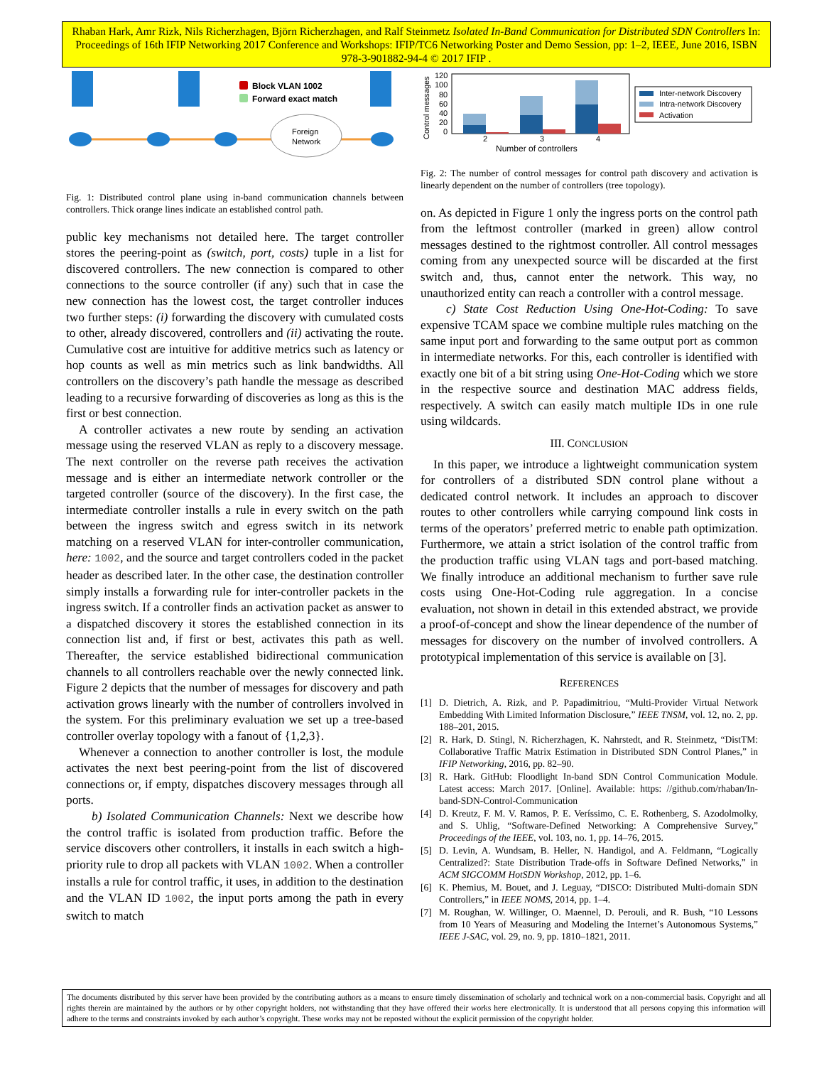Rhaban Hark, Amr Rizk, Nils Richerzhagen, Björn Richerzhagen, and Ralf Steinmetz Isolated In-Band Communication for Distributed SDN Controllers In: Proceedings of 16th IFIP Networking 2017 Conference and Workshops: IFIP/TC6 Networking Poster and Demo Session, pp: 1–2, IEEE, June 2016, ISBN 978-3-901882-94-4 © 2017 IFIP .
Foreign
Network
Block VLAN 1002
Forward exact match
Fig. 1: Distributed control plane using in-band communication channels between controllers. Thick orange lines indicate an established control path.
public key mechanisms not detailed here. The target controller stores the peering-point as (switch, port, costs) tuple in a list for discovered controllers. The new connection is compared to other connections to the source controller (if any) such that in case the new connection has the lowest cost, the target controller induces two further steps: (i) forwarding the discovery with cumulated costs to other, already discovered, controllers and (ii) activating the route. Cumulative cost are intuitive for additive metrics such as latency or hop counts as well as min metrics such as link bandwidths. All controllers on the discovery’s path handle the message as described leading to a recursive forwarding of discoveries as long as this is the first or best connection.
A controller activates a new route by sending an activation message using the reserved VLAN as reply to a discovery message. The next controller on the reverse path receives the activation message and is either an intermediate network controller or the targeted controller (source of the discovery). In the first case, the intermediate controller installs a rule in every switch on the path between the ingress switch and egress switch in its network matching on a reserved VLAN for inter-controller communication, here: 1002, and the source and target controllers coded in the packet header as described later. In the other case, the destination controller simply installs a forwarding rule for inter-controller packets in the ingress switch. If a controller finds an activation packet as answer to a dispatched discovery it stores the established connection in its connection list and, if first or best, activates this path as well. Thereafter, the service established bidirectional communication channels to all controllers reachable over the newly connected link. Figure 2 depicts that the number of messages for discovery and path activation grows linearly with the number of controllers involved in the system. For this preliminary evaluation we set up a tree-based controller overlay topology with a fanout of {1,2,3}.
Whenever a connection to another controller is lost, the module activates the next best peering-point from the list of discovered connections or, if empty, dispatches discovery messages through all ports.
b) Isolated Communication Channels: Next we describe how the control traffic is isolated from production traffic. Before the service discovers other controllers, it installs in each switch a high-priority rule to drop all packets with VLAN 1002. When a controller installs a rule for control traffic, it uses, in addition to the destination and the VLAN ID 1002, the input ports among the path in every switch to match
Control messages
120
100
80
60
40
20
0
2
3
4
Number of controllers
Inter-network Discovery
Intra-network Discovery
Activation
Fig. 2: The number of control messages for control path discovery and activation is linearly dependent on the number of controllers (tree topology).
on. As depicted in Figure 1 only the ingress ports on the control path from the leftmost controller (marked in green) allow control messages destined to the rightmost controller. All control messages coming from any unexpected source will be discarded at the first switch and, thus, cannot enter the network. This way, no unauthorized entity can reach a controller with a control message.
c) State Cost Reduction Using One-Hot-Coding: To save expensive TCAM space we combine multiple rules matching on the same input port and forwarding to the same output port as common in intermediate networks. For this, each controller is identified with exactly one bit of a bit string using One-Hot-Coding which we store in the respective source and destination MAC address fields, respectively. A switch can easily match multiple IDs in one rule using wildcards.
III. CONCLUSION
In this paper, we introduce a lightweight communication system for controllers of a distributed SDN control plane without a dedicated control network. It includes an approach to discover routes to other controllers while carrying compound link costs in terms of the operators’ preferred metric to enable path optimization. Furthermore, we attain a strict isolation of the control traffic from the production traffic using VLAN tags and port-based matching. We finally introduce an additional mechanism to further save rule costs using One-Hot-Coding rule aggregation. In a concise evaluation, not shown in detail in this extended abstract, we provide a proof-of-concept and show the linear dependence of the number of messages for discovery on the number of involved controllers. A prototypical implementation of this service is available on [3].
REFERENCES
[1] D. Dietrich, A. Rizk, and P. Papadimitriou, “Multi-Provider Virtual Network Embedding With Limited Information Disclosure,” IEEE TNSM, vol. 12, no. 2, pp. 188–201, 2015.
[2] R. Hark, D. Stingl, N. Richerzhagen, K. Nahrstedt, and R. Steinmetz, “DistTM: Collaborative Traffic Matrix Estimation in Distributed SDN Control Planes,” in IFIP Networking, 2016, pp. 82–90.
[3] R. Hark. GitHub: Floodlight In-band SDN Control Communication Module. Latest access: March 2017. [Online]. Available: https: //github.com/rhaban/In-band-SDN-Control-Communication
[4] D. Kreutz, F. M. V. Ramos, P. E. Veríssimo, C. E. Rothenberg, S. Azodolmolky, and S. Uhlig, “Software-Defined Networking: A Comprehensive Survey,” Proceedings of the IEEE, vol. 103, no. 1, pp. 14–76, 2015.
[5] D. Levin, A. Wundsam, B. Heller, N. Handigol, and A. Feldmann, “Logically Centralized?: State Distribution Trade-offs in Software Defined Networks,” in ACM SIGCOMM HotSDN Workshop, 2012, pp. 1–6.
[6] K. Phemius, M. Bouet, and J. Leguay, “DISCO: Distributed Multi-domain SDN Controllers,” in IEEE NOMS, 2014, pp. 1–4.
[7] M. Roughan, W. Willinger, O. Maennel, D. Perouli, and R. Bush, “10 Lessons from 10 Years of Measuring and Modeling the Internet’s Autonomous Systems,” IEEE J-SAC, vol. 29, no. 9, pp. 1810–1821, 2011.
The documents distributed by this server have been provided by the contributing authors as a means to ensure timely dissemination of scholarly and technical work on a non-commercial basis. Copyright and all rights therein are maintained by the authors or by other copyright holders, not withstanding that they have offered their works here electronically. It is understood that all persons copying this information will adhere to the terms and constraints invoked by each author’s copyright. These works may not be reposted without the explicit permission of the copyright holder.